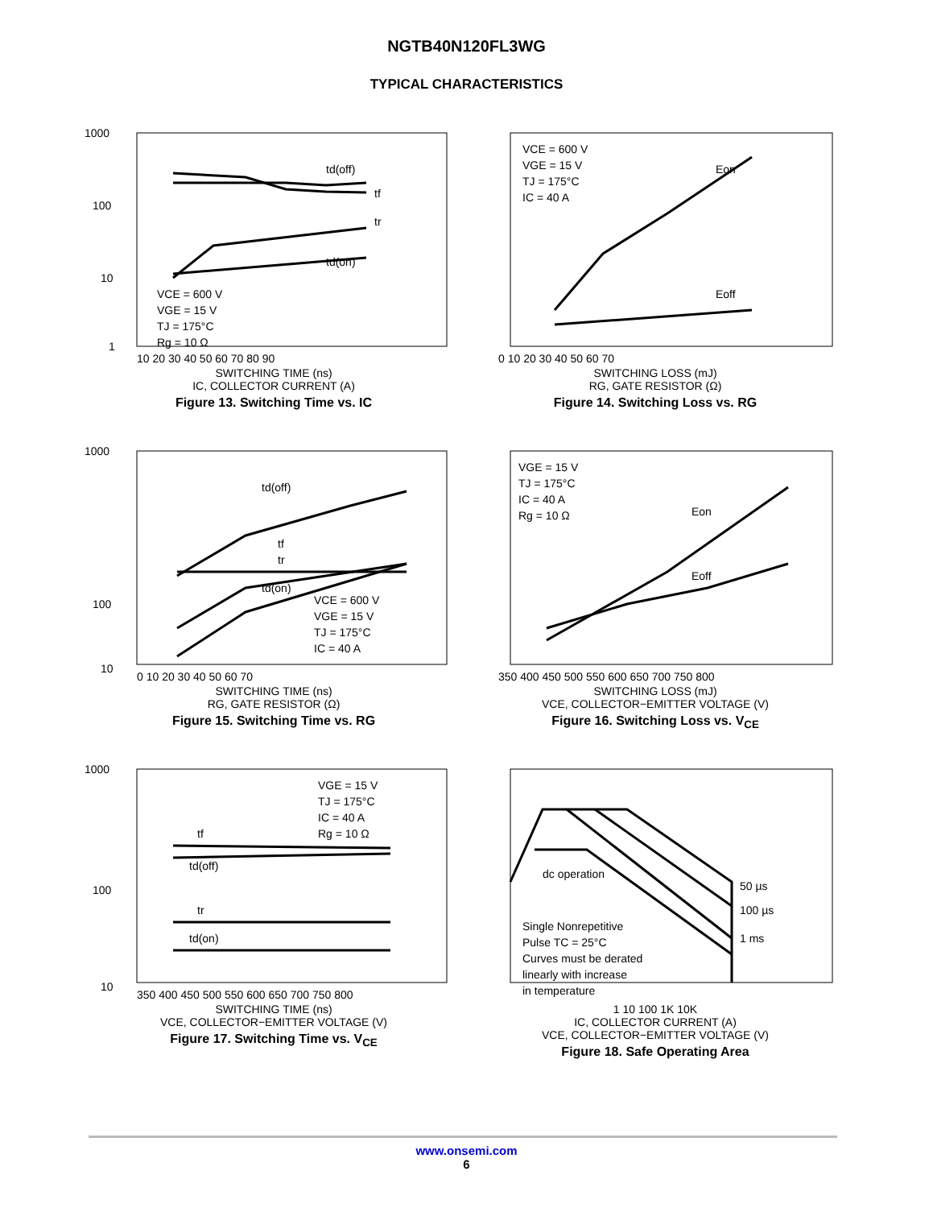NGTB40N120FL3WG
TYPICAL CHARACTERISTICS
1000
100
10
1
VCE = 600 V
VGE = 15 V
TJ = 175°C
Rg = 10 Ω
td(off)
tf
tr
td(on)
10 20 30 40 50 60 70 80 90
SWITCHING TIME (ns)
IC, COLLECTOR CURRENT (A)
Figure 13. Switching Time vs. IC
VCE = 600 V
VGE = 15 V
TJ = 175°C
IC = 40 A
Eon
Eoff
0 10 20 30 40 50 60 70
SWITCHING LOSS (mJ)
RG, GATE RESISTOR (Ω)
Figure 14. Switching Loss vs. RG
1000
100
10
VCE = 600 V
VGE = 15 V
TJ = 175°C
IC = 40 A
td(off)
tf
tr
td(on)
0 10 20 30 40 50 60 70
SWITCHING TIME (ns)
RG, GATE RESISTOR (Ω)
Figure 15. Switching Time vs. RG
VGE = 15 V
TJ = 175°C
IC = 40 A
Rg = 10 Ω
Eon
Eoff
350 400 450 500 550 600 650 700 750 800
SWITCHING LOSS (mJ)
VCE, COLLECTOR−EMITTER VOLTAGE (V)
Figure 16. Switching Loss vs. V<sub>CE</sub>
1000
100
10
VGE = 15 V
TJ = 175°C
IC = 40 A
Rg = 10 Ω
tf
td(off)
tr
td(on)
350 400 450 500 550 600 650 700 750 800
SWITCHING TIME (ns)
VCE, COLLECTOR−EMITTER VOLTAGE (V)
Figure 17. Switching Time vs. V<sub>CE</sub>
dc operation
Single Nonrepetitive
Pulse TC = 25°C
Curves must be derated
linearly with increase
in temperature
50 µs
100 µs
1 ms
1 10 100 1K 10K
IC, COLLECTOR CURRENT (A)
VCE, COLLECTOR−EMITTER VOLTAGE (V)
Figure 18. Safe Operating Area
www.onsemi.com
6